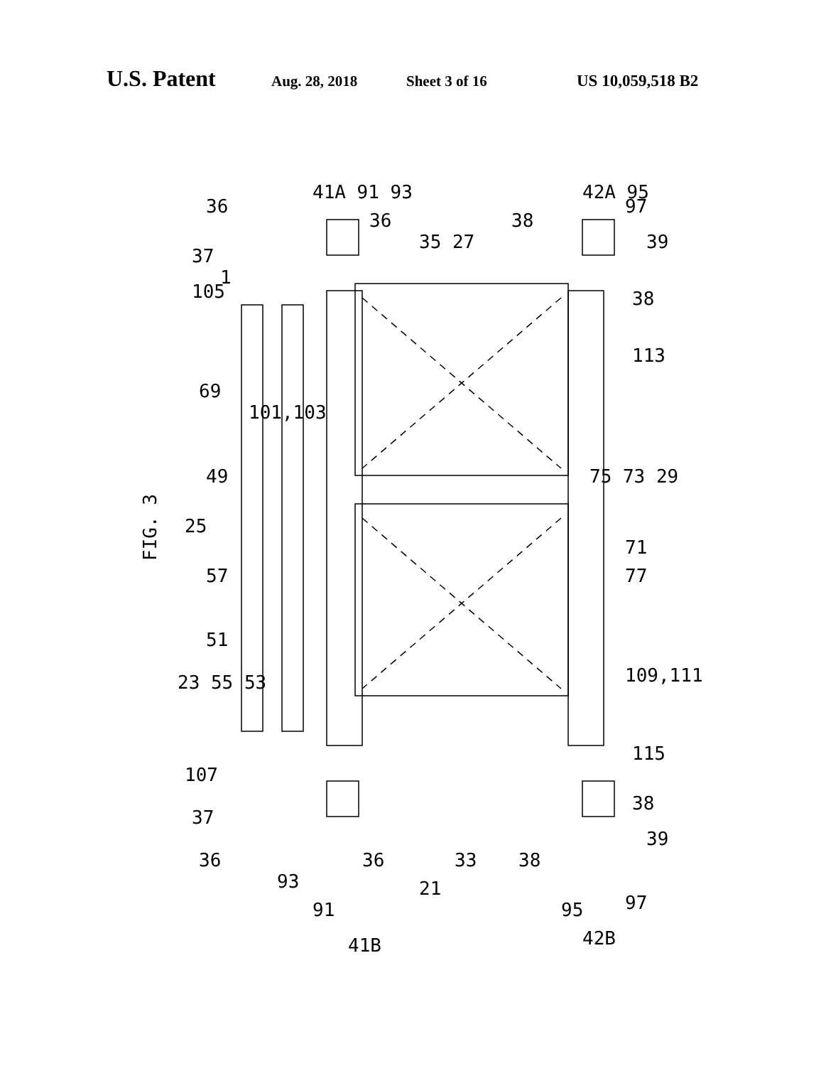U.S. Patent Aug. 28, 2018 Sheet 3 of 16 US 10,059,518 B2
FIG. 3
1
105
69
101,103
49
25
57
51
23 55 53
107
37
36
93
91
41B
36
21
33
38
95
42B
97
39
38
115
109,111
77
71
75 73 29
113
38
39
97
42A 95
38
35 27
36
41A 91 93
36
37